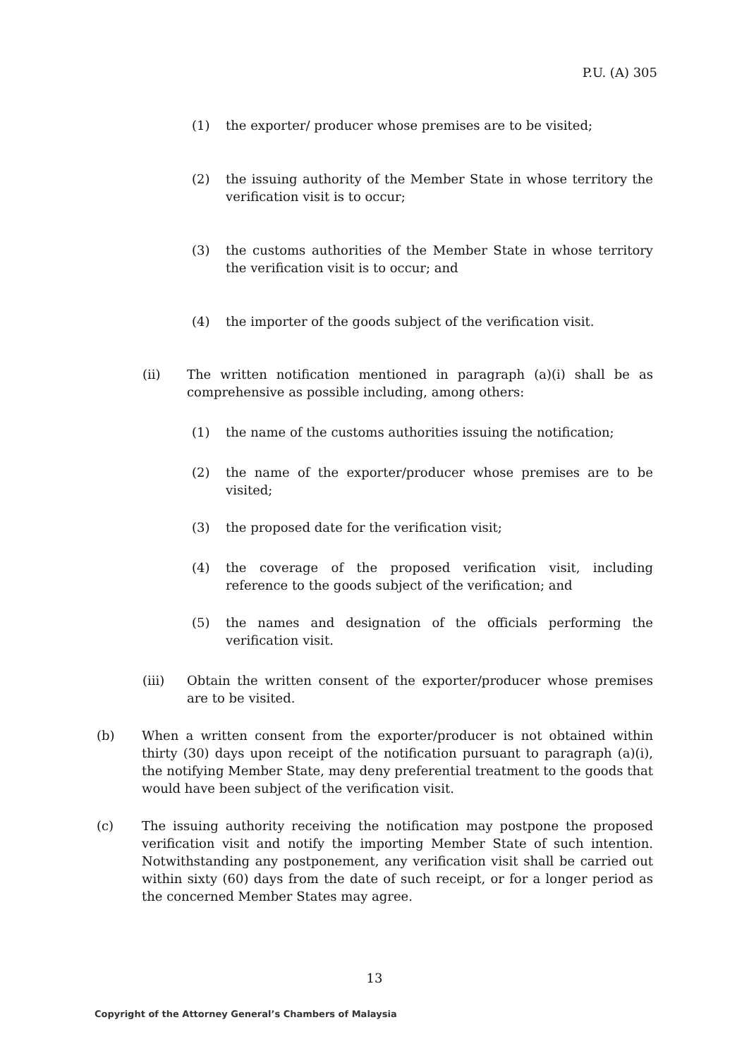P.U. (A) 305
(1) the exporter/ producer whose premises are to be visited;
(2) the issuing authority of the Member State in whose territory the verification visit is to occur;
(3) the customs authorities of the Member State in whose territory the verification visit is to occur; and
(4) the importer of the goods subject of the verification visit.
(ii) The written notification mentioned in paragraph (a)(i) shall be as comprehensive as possible including, among others:
(1) the name of the customs authorities issuing the notification;
(2) the name of the exporter/producer whose premises are to be visited;
(3) the proposed date for the verification visit;
(4) the coverage of the proposed verification visit, including reference to the goods subject of the verification; and
(5) the names and designation of the officials performing the verification visit.
(iii) Obtain the written consent of the exporter/producer whose premises are to be visited.
(b) When a written consent from the exporter/producer is not obtained within thirty (30) days upon receipt of the notification pursuant to paragraph (a)(i), the notifying Member State, may deny preferential treatment to the goods that would have been subject of the verification visit.
(c) The issuing authority receiving the notification may postpone the proposed verification visit and notify the importing Member State of such intention. Notwithstanding any postponement, any verification visit shall be carried out within sixty (60) days from the date of such receipt, or for a longer period as the concerned Member States may agree.
13
Copyright of the Attorney General’s Chambers of Malaysia